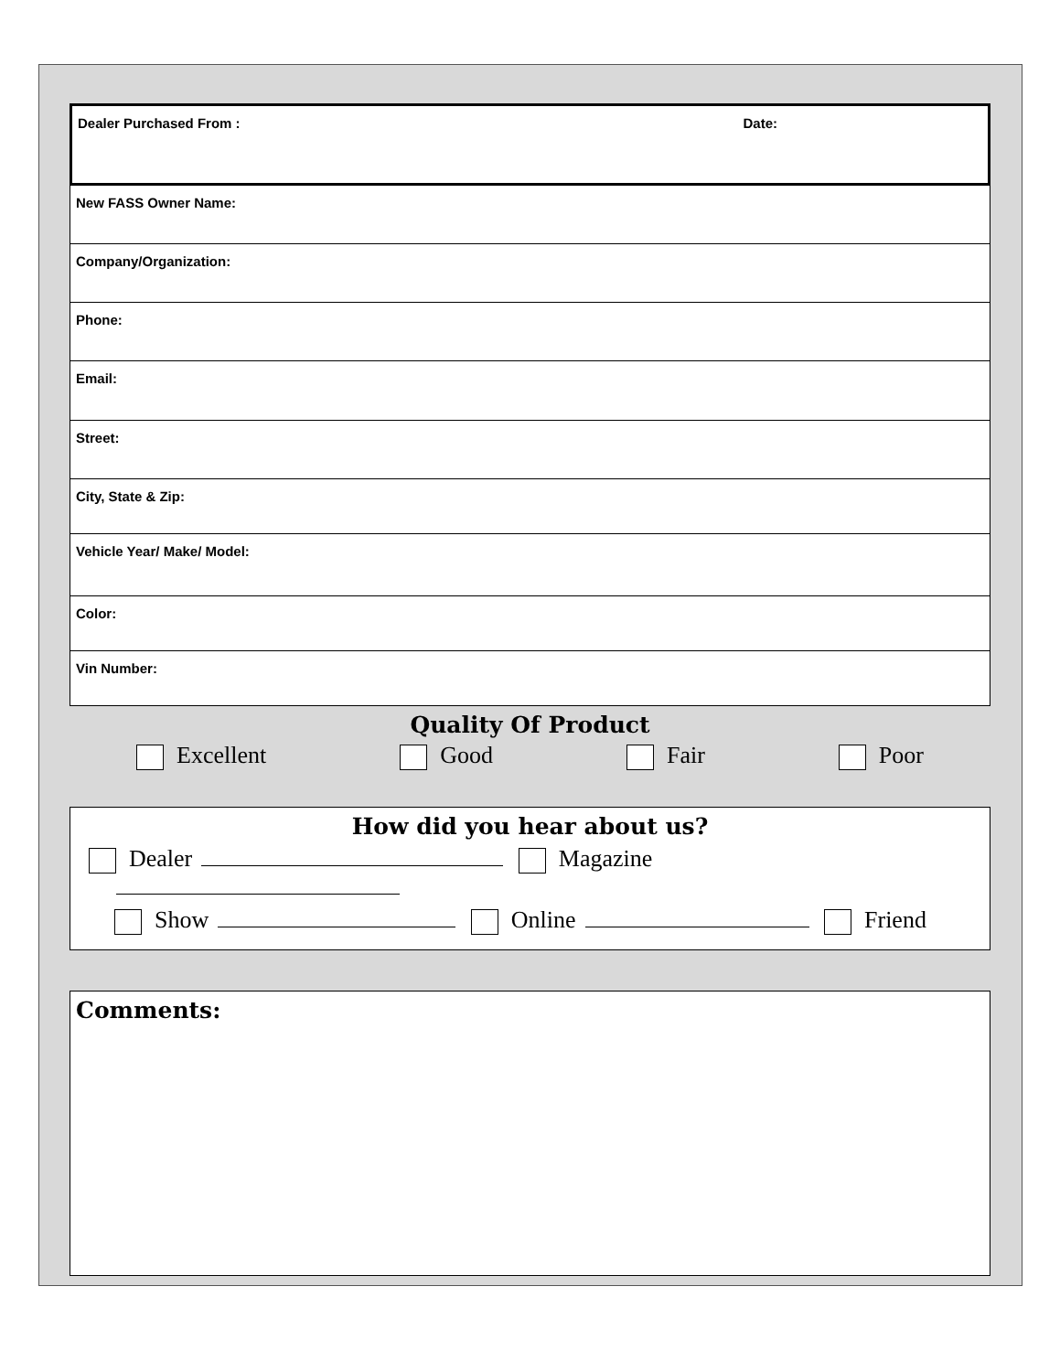Dealer Purchased From : Date:
New FASS Owner Name:
Company/Organization:
Phone:
Email:
Street:
City, State & Zip:
Vehicle Year/ Make/ Model:
Color:
Vin Number:
Quality Of Product
Excellent Good Fair Poor
How did you hear about us?
Dealer Magazine
Show Online Friend
Comments: